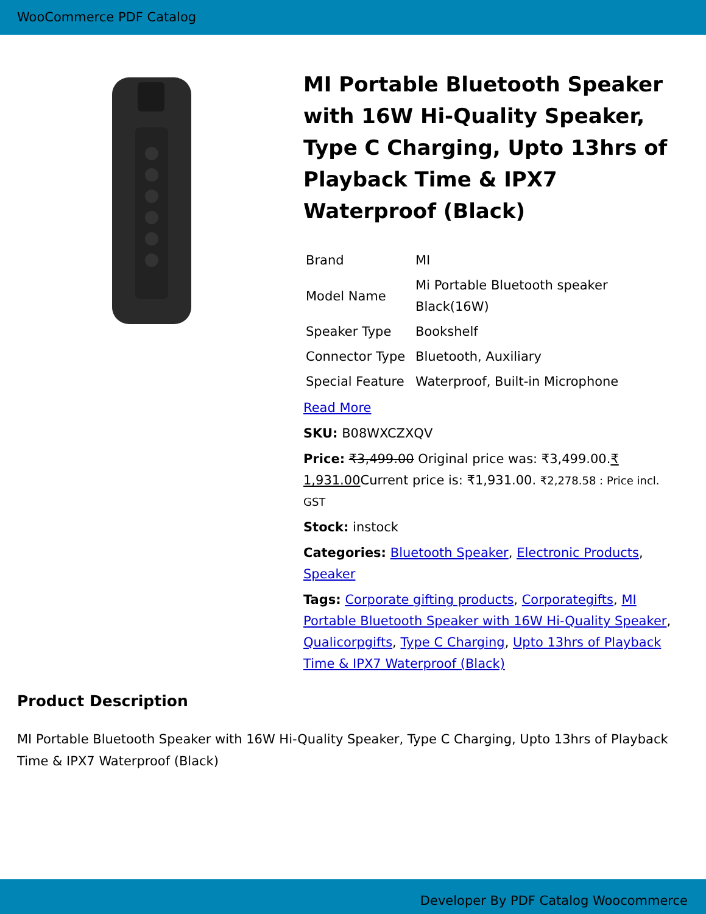WooCommerce PDF Catalog
MI Portable Bluetooth Speaker with 16W Hi-Quality Speaker, Type C Charging, Upto 13hrs of Playback Time & IPX7 Waterproof (Black)
| Brand | MI |
| Model Name | Mi Portable Bluetooth speaker Black(16W) |
| Speaker Type | Bookshelf |
| Connector Type | Bluetooth, Auxiliary |
| Special Feature | Waterproof, Built-in Microphone |
Read More
SKU: B08WXCZXQV
Price: ₹3,499.00 Original price was: ₹3,499.00.₹ 1,931.00 Current price is: ₹1,931.00. ₹2,278.58 : Price incl. GST
Stock: instock
Categories: Bluetooth Speaker, Electronic Products, Speaker
Tags: Corporate gifting products, Corporategifts, MI Portable Bluetooth Speaker with 16W Hi-Quality Speaker, Qualicorpgifts, Type C Charging, Upto 13hrs of Playback Time & IPX7 Waterproof (Black)
Product Description
MI Portable Bluetooth Speaker with 16W Hi-Quality Speaker, Type C Charging, Upto 13hrs of Playback Time & IPX7 Waterproof (Black)
Developer By PDF Catalog Woocommerce